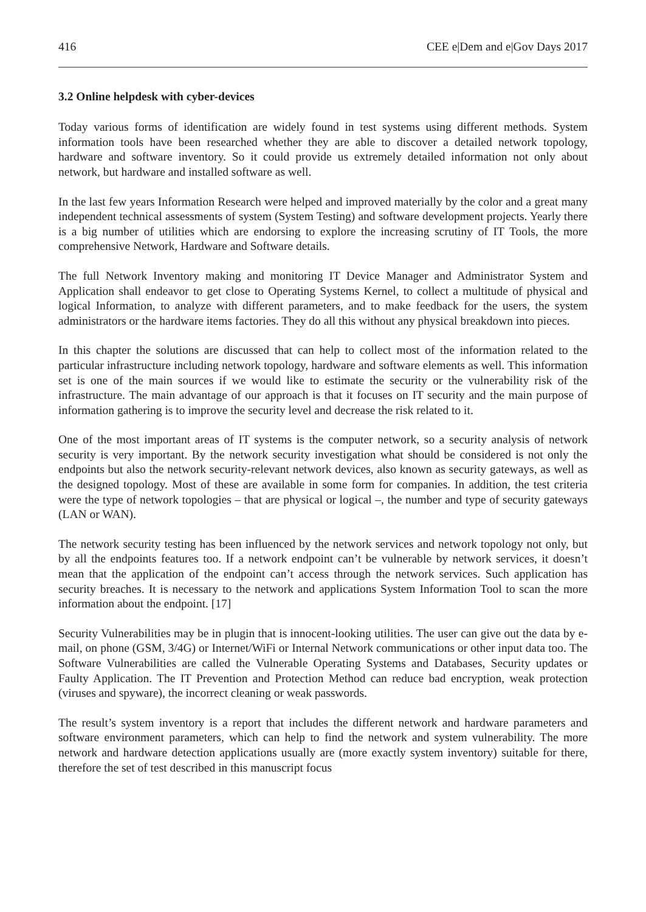416 CEE e|Dem and e|Gov Days 2017
3.2 Online helpdesk with cyber-devices
Today various forms of identification are widely found in test systems using different methods. System information tools have been researched whether they are able to discover a detailed network topology, hardware and software inventory. So it could provide us extremely detailed information not only about network, but hardware and installed software as well.
In the last few years Information Research were helped and improved materially by the color and a great many independent technical assessments of system (System Testing) and software development projects. Yearly there is a big number of utilities which are endorsing to explore the increasing scrutiny of IT Tools, the more comprehensive Network, Hardware and Software details.
The full Network Inventory making and monitoring IT Device Manager and Administrator System and Application shall endeavor to get close to Operating Systems Kernel, to collect a multitude of physical and logical Information, to analyze with different parameters, and to make feedback for the users, the system administrators or the hardware items factories. They do all this without any physical breakdown into pieces.
In this chapter the solutions are discussed that can help to collect most of the information related to the particular infrastructure including network topology, hardware and software elements as well. This information set is one of the main sources if we would like to estimate the security or the vulnerability risk of the infrastructure. The main advantage of our approach is that it focuses on IT security and the main purpose of information gathering is to improve the security level and decrease the risk related to it.
One of the most important areas of IT systems is the computer network, so a security analysis of network security is very important. By the network security investigation what should be considered is not only the endpoints but also the network security-relevant network devices, also known as security gateways, as well as the designed topology. Most of these are available in some form for companies. In addition, the test criteria were the type of network topologies – that are physical or logical –, the number and type of security gateways (LAN or WAN).
The network security testing has been influenced by the network services and network topology not only, but by all the endpoints features too. If a network endpoint can’t be vulnerable by network services, it doesn’t mean that the application of the endpoint can’t access through the network services. Such application has security breaches. It is necessary to the network and applications System Information Tool to scan the more information about the endpoint. [17]
Security Vulnerabilities may be in plugin that is innocent-looking utilities. The user can give out the data by e-mail, on phone (GSM, 3/4G) or Internet/WiFi or Internal Network communications or other input data too. The Software Vulnerabilities are called the Vulnerable Operating Systems and Databases, Security updates or Faulty Application. The IT Prevention and Protection Method can reduce bad encryption, weak protection (viruses and spyware), the incorrect cleaning or weak passwords.
The result’s system inventory is a report that includes the different network and hardware parameters and software environment parameters, which can help to find the network and system vulnerability. The more network and hardware detection applications usually are (more exactly system inventory) suitable for there, therefore the set of test described in this manuscript focus